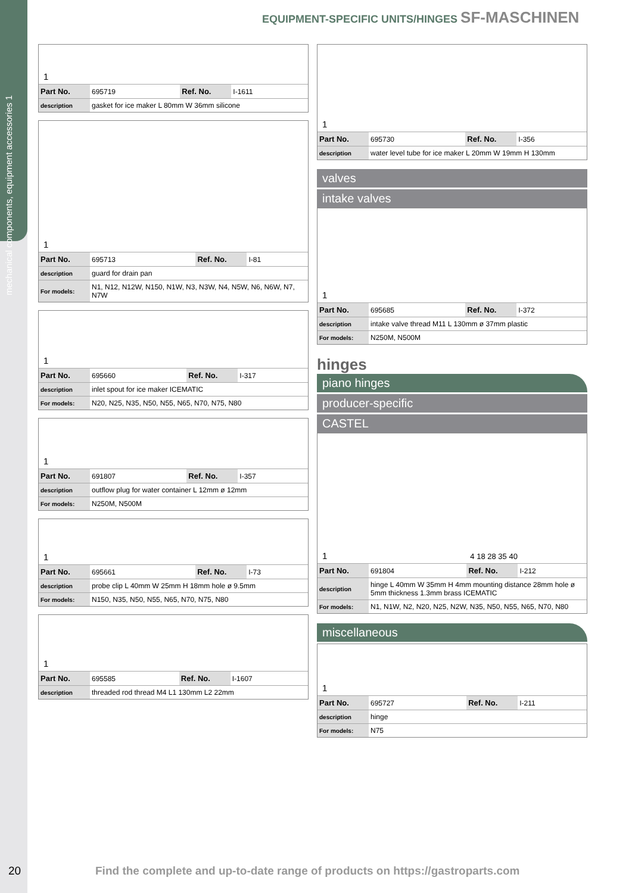mechanical components, equipment accessories 1
EQUIPMENT-SPECIFIC UNITS/HINGES SF-MASCHINEN
1
| Part No. | 695719 | Ref. No. | I-1611 |
| description | gasket for ice maker L 80mm W 36mm silicone | | |
1
| Part No. | 695713 | Ref. No. | I-81 |
| description | guard for drain pan | | |
| For models: | N1, N12, N12W, N150, N1W, N3, N3W, N4, N5W, N6, N6W, N7, N7W | | |
1
| Part No. | 695660 | Ref. No. | I-317 |
| description | inlet spout for ice maker ICEMATIC | | |
| For models: | N20, N25, N35, N50, N55, N65, N70, N75, N80 | | |
1
| Part No. | 691807 | Ref. No. | I-357 |
| description | outflow plug for water container L 12mm ø 12mm | | |
| For models: | N250M, N500M | | |
1
| Part No. | 695661 | Ref. No. | I-73 |
| description | probe clip L 40mm W 25mm H 18mm hole ø 9.5mm | | |
| For models: | N150, N35, N50, N55, N65, N70, N75, N80 | | |
1
| Part No. | 695585 | Ref. No. | I-1607 |
| description | threaded rod thread M4 L1 130mm L2 22mm | | |
1
| Part No. | 695730 | Ref. No. | I-356 |
| description | water level tube for ice maker L 20mm W 19mm H 130mm | | |
valves
intake valves
1
| Part No. | 695685 | Ref. No. | I-372 |
| description | intake valve thread M11 L 130mm ø 37mm plastic | | |
| For models: | N250M, N500M | | |
hinges
piano hinges
producer-specific
CASTEL
1 4 18 28 35 40
| Part No. | 691804 | Ref. No. | I-212 |
| description | hinge L 40mm W 35mm H 4mm mounting distance 28mm hole ø 5mm thickness 1.3mm brass ICEMATIC | | |
| For models: | N1, N1W, N2, N20, N25, N2W, N35, N50, N55, N65, N70, N80 | | |
miscellaneous
1
| Part No. | 695727 | Ref. No. | I-211 |
| description | hinge | | |
| For models: | N75 | | |
20
Find the complete and up-to-date range of products on https://gastroparts.com